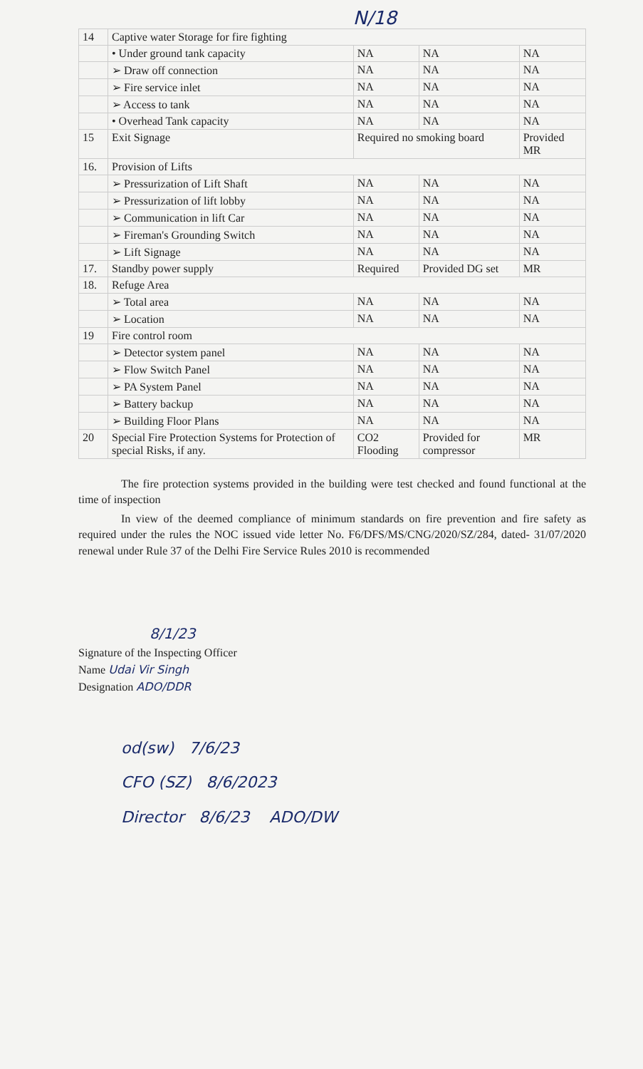N/18
| 14 | Captive water Storage for fire fighting | | | |
| | • Under ground tank capacity | NA | NA | NA |
| | ➢ Draw off connection | NA | NA | NA |
| | ➢ Fire service inlet | NA | NA | NA |
| | ➢ Access to tank | NA | NA | NA |
| | • Overhead Tank capacity | NA | NA | NA |
| 15 | Exit Signage | Required no smoking board | | Provided MR |
| 16. | Provision of Lifts | | | |
| | ➢ Pressurization of Lift Shaft | NA | NA | NA |
| | ➢ Pressurization of lift lobby | NA | NA | NA |
| | ➢ Communication in lift Car | NA | NA | NA |
| | ➢ Fireman's Grounding Switch | NA | NA | NA |
| | ➢ Lift Signage | NA | NA | NA |
| 17. | Standby power supply | Required | Provided DG set | MR |
| 18. | Refuge Area | | | |
| | ➢ Total area | NA | NA | NA |
| | ➢ Location | NA | NA | NA |
| 19 | Fire control room | | | |
| | ➢ Detector system panel | NA | NA | NA |
| | ➢ Flow Switch Panel | NA | NA | NA |
| | ➢ PA System Panel | NA | NA | NA |
| | ➢ Battery backup | NA | NA | NA |
| | ➢ Building Floor Plans | NA | NA | NA |
| 20 | Special Fire Protection Systems for Protection of special Risks, if any. | CO2 Flooding | Provided for compressor | MR |
The fire protection systems provided in the building were test checked and found functional at the time of inspection
In view of the deemed compliance of minimum standards on fire prevention and fire safety as required under the rules the NOC issued vide letter No. F6/DFS/MS/CNG/2020/SZ/284, dated- 31/07/2020 renewal under Rule 37 of the Delhi Fire Service Rules 2010 is recommended
8/1/23
Signature of the Inspecting Officer
Name Udai Vir Singh
Designation ADO/DDR
od(sw) 7/6/23
CFO (SZ) 8/6/2023
Director 8/6/23 ADO/DW